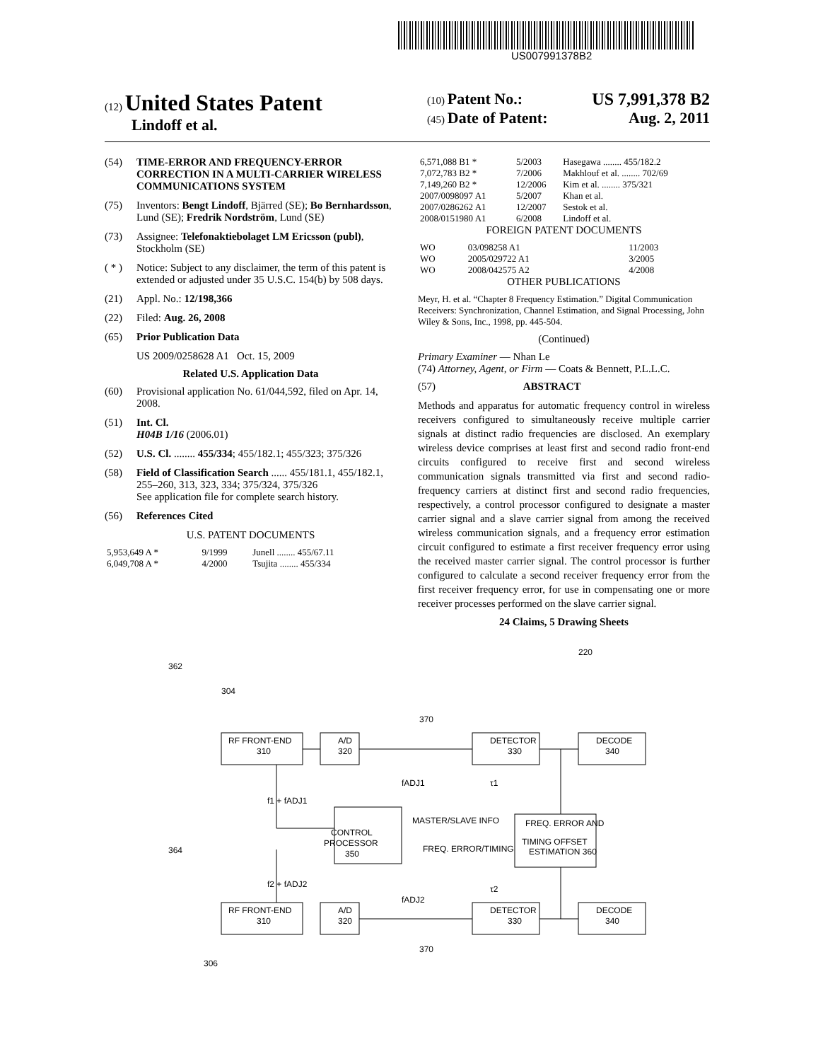US007991378B2
(12) United States Patent
Lindoff et al.
(10) Patent No.: US 7,991,378 B2
(45) Date of Patent: Aug. 2, 2011
(54) TIME-ERROR AND FREQUENCY-ERROR CORRECTION IN A MULTI-CARRIER WIRELESS COMMUNICATIONS SYSTEM
(75) Inventors: Bengt Lindoff, Bjärred (SE); Bo Bernhardsson, Lund (SE); Fredrik Nordström, Lund (SE)
(73) Assignee: Telefonaktiebolaget LM Ericsson (publ), Stockholm (SE)
( * ) Notice: Subject to any disclaimer, the term of this patent is extended or adjusted under 35 U.S.C. 154(b) by 508 days.
(21) Appl. No.: 12/198,366
(22) Filed: Aug. 26, 2008
(65) Prior Publication Data
US 2009/0258628 A1 Oct. 15, 2009
Related U.S. Application Data
(60) Provisional application No. 61/044,592, filed on Apr. 14, 2008.
(51) Int. Cl.
H04B 1/16 (2006.01)
(52) U.S. Cl. ........ 455/334; 455/182.1; 455/323; 375/326
(58) Field of Classification Search ...... 455/181.1, 455/182.1, 255–260, 313, 323, 334; 375/324, 375/326
See application file for complete search history.
(56) References Cited
U.S. PATENT DOCUMENTS
| 5,953,649 A * | 9/1999 | Junell ........ 455/67.11 |
| 6,049,708 A * | 4/2000 | Tsujita ........ 455/334 |
| 6,571,088 B1 * | 5/2003 | Hasegawa ........ 455/182.2 |
| 7,072,783 B2 * | 7/2006 | Makhlouf et al. ........ 702/69 |
| 7,149,260 B2 * | 12/2006 | Kim et al. ........ 375/321 |
| 2007/0098097 A1 | 5/2007 | Khan et al. |
| 2007/0286262 A1 | 12/2007 | Sestok et al. |
| 2008/0151980 A1 | 6/2008 | Lindoff et al. |
FOREIGN PATENT DOCUMENTS
| WO | 03/098258 A1 | 11/2003 |
| WO | 2005/029722 A1 | 3/2005 |
| WO | 2008/042575 A2 | 4/2008 |
OTHER PUBLICATIONS
Meyr, H. et al. “Chapter 8 Frequency Estimation.” Digital Communication Receivers: Synchronization, Channel Estimation, and Signal Processing, John Wiley & Sons, Inc., 1998, pp. 445-504.
(Continued)
Primary Examiner — Nhan Le
(74) Attorney, Agent, or Firm — Coats & Bennett, P.L.L.C.
(57) ABSTRACT
Methods and apparatus for automatic frequency control in wireless receivers configured to simultaneously receive multiple carrier signals at distinct radio frequencies are disclosed. An exemplary wireless device comprises at least first and second radio front-end circuits configured to receive first and second wireless communication signals transmitted via first and second radio-frequency carriers at distinct first and second radio frequencies, respectively, a control processor configured to designate a master carrier signal and a slave carrier signal from among the received wireless communication signals, and a frequency error estimation circuit configured to estimate a first receiver frequency error using the received master carrier signal. The control processor is further configured to calculate a second receiver frequency error from the first receiver frequency error, for use in compensating one or more receiver processes performed on the slave carrier signal.
24 Claims, 5 Drawing Sheets
220
362
304
370
RF FRONT-END
310
A/D
320
DETECTOR
330
DECODE
340
fADJ1
f1 + fADJ1
τ1
MASTER/SLAVE INFO
CONTROL
PROCESSOR
350
FREQ. ERROR/TIMING
FREQ. ERROR AND
TIMING OFFSET
ESTIMATION 360
364
f2 + fADJ2
fADJ2
τ2
RF FRONT-END
310
A/D
320
DETECTOR
330
DECODE
340
370
306